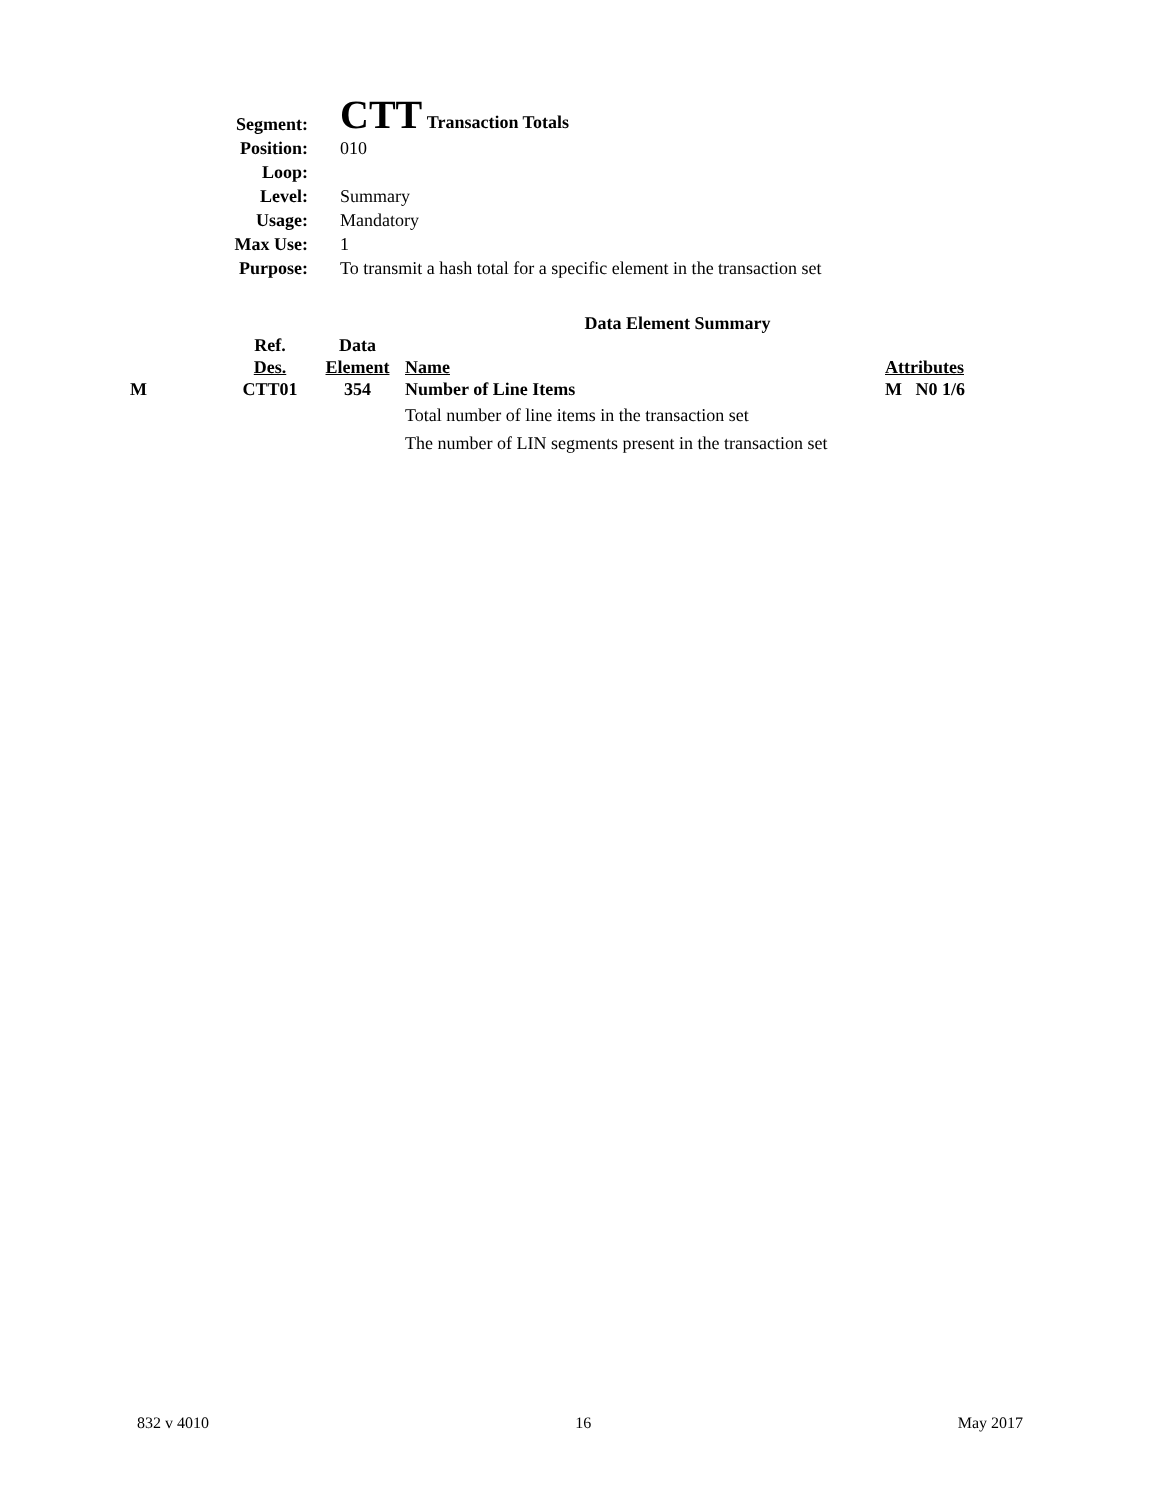| Segment: | CTT Transaction Totals |
| Position: | 010 |
| Loop: | |
| Level: | Summary |
| Usage: | Mandatory |
| Max Use: | 1 |
| Purpose: | To transmit a hash total for a specific element in the transaction set |
| Data Element Summary | | | | |
| --- | --- | --- | --- | --- |
| | Ref. | Data | | |
| | Des. | Element | Name | Attributes |
| M | CTT01 | 354 | Number of Line Items | M N0 1/6 |
| | | | Total number of line items in the transaction set | |
| | | | The number of LIN segments present in the transaction set | |
832 v 4010 16 May 2017